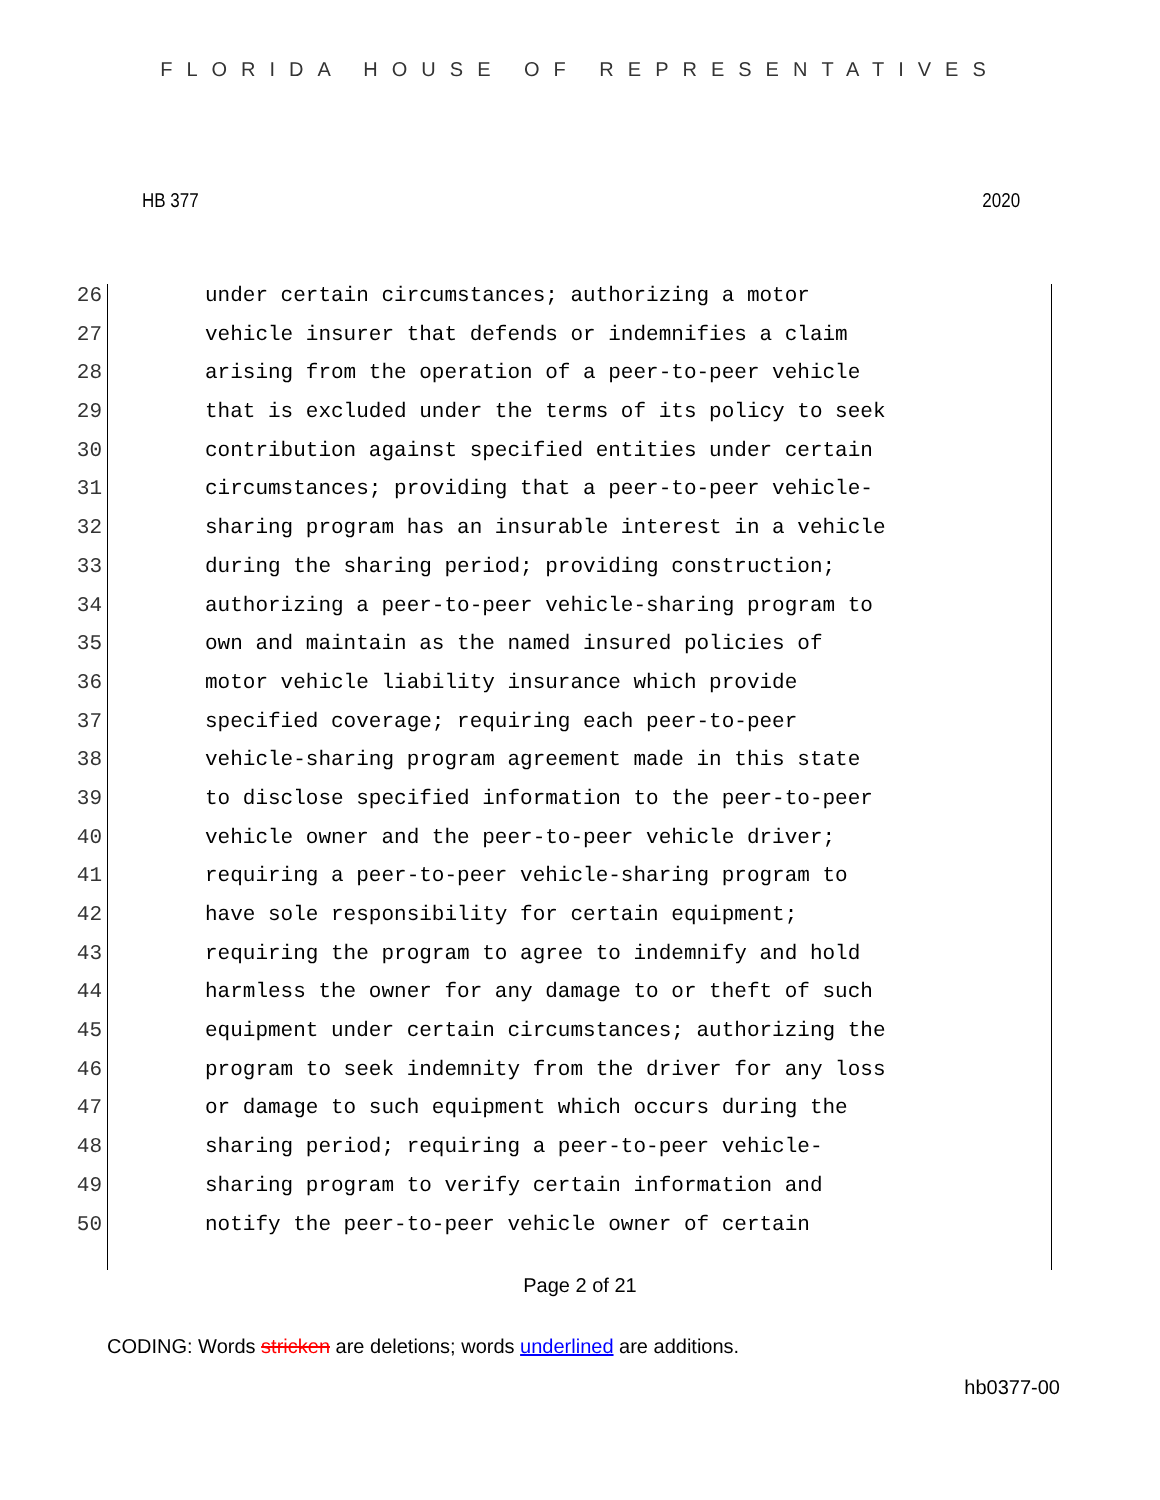FLORIDA HOUSE OF REPRESENTATIVES
HB 377 2020
26 under certain circumstances; authorizing a motor
27 vehicle insurer that defends or indemnifies a claim
28 arising from the operation of a peer-to-peer vehicle
29 that is excluded under the terms of its policy to seek
30 contribution against specified entities under certain
31 circumstances; providing that a peer-to-peer vehicle-
32 sharing program has an insurable interest in a vehicle
33 during the sharing period; providing construction;
34 authorizing a peer-to-peer vehicle-sharing program to
35 own and maintain as the named insured policies of
36 motor vehicle liability insurance which provide
37 specified coverage; requiring each peer-to-peer
38 vehicle-sharing program agreement made in this state
39 to disclose specified information to the peer-to-peer
40 vehicle owner and the peer-to-peer vehicle driver;
41 requiring a peer-to-peer vehicle-sharing program to
42 have sole responsibility for certain equipment;
43 requiring the program to agree to indemnify and hold
44 harmless the owner for any damage to or theft of such
45 equipment under certain circumstances; authorizing the
46 program to seek indemnity from the driver for any loss
47 or damage to such equipment which occurs during the
48 sharing period; requiring a peer-to-peer vehicle-
49 sharing program to verify certain information and
50 notify the peer-to-peer vehicle owner of certain
Page 2 of 21
CODING: Words stricken are deletions; words underlined are additions.
hb0377-00